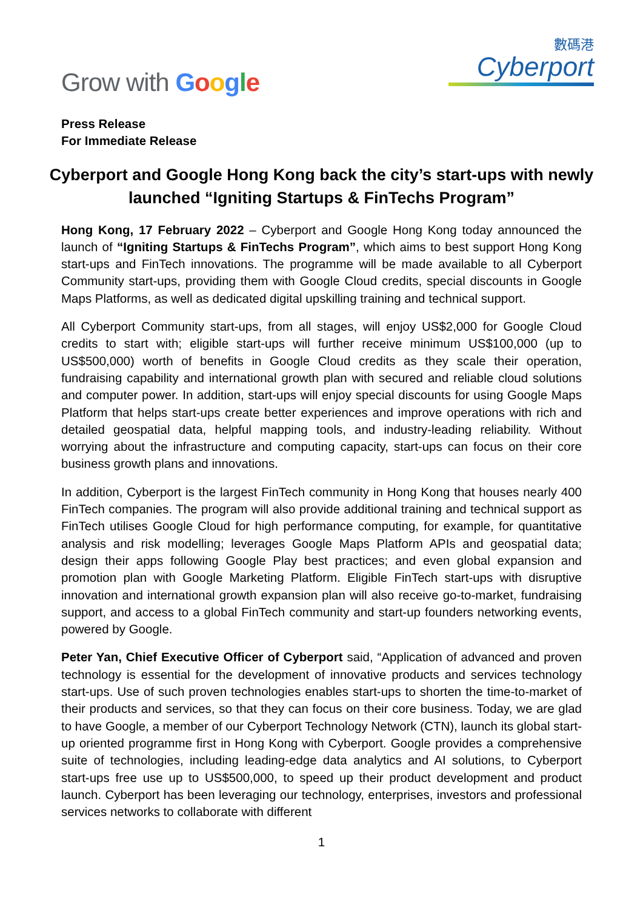Grow with Google
數碼港
Cyberport
Press Release
For Immediate Release
Cyberport and Google Hong Kong back the city’s start-ups with newly launched “Igniting Startups & FinTechs Program”
Hong Kong, 17 February 2022 – Cyberport and Google Hong Kong today announced the launch of “Igniting Startups & FinTechs Program”, which aims to best support Hong Kong start-ups and FinTech innovations. The programme will be made available to all Cyberport Community start-ups, providing them with Google Cloud credits, special discounts in Google Maps Platforms, as well as dedicated digital upskilling training and technical support.
All Cyberport Community start-ups, from all stages, will enjoy US$2,000 for Google Cloud credits to start with; eligible start-ups will further receive minimum US$100,000 (up to US$500,000) worth of benefits in Google Cloud credits as they scale their operation, fundraising capability and international growth plan with secured and reliable cloud solutions and computer power. In addition, start-ups will enjoy special discounts for using Google Maps Platform that helps start-ups create better experiences and improve operations with rich and detailed geospatial data, helpful mapping tools, and industry-leading reliability. Without worrying about the infrastructure and computing capacity, start-ups can focus on their core business growth plans and innovations.
In addition, Cyberport is the largest FinTech community in Hong Kong that houses nearly 400 FinTech companies. The program will also provide additional training and technical support as FinTech utilises Google Cloud for high performance computing, for example, for quantitative analysis and risk modelling; leverages Google Maps Platform APIs and geospatial data; design their apps following Google Play best practices; and even global expansion and promotion plan with Google Marketing Platform. Eligible FinTech start-ups with disruptive innovation and international growth expansion plan will also receive go-to-market, fundraising support, and access to a global FinTech community and start-up founders networking events, powered by Google.
Peter Yan, Chief Executive Officer of Cyberport said, “Application of advanced and proven technology is essential for the development of innovative products and services technology start-ups. Use of such proven technologies enables start-ups to shorten the time-to-market of their products and services, so that they can focus on their core business. Today, we are glad to have Google, a member of our Cyberport Technology Network (CTN), launch its global start-up oriented programme first in Hong Kong with Cyberport. Google provides a comprehensive suite of technologies, including leading-edge data analytics and AI solutions, to Cyberport start-ups free use up to US$500,000, to speed up their product development and product launch. Cyberport has been leveraging our technology, enterprises, investors and professional services networks to collaborate with different
1